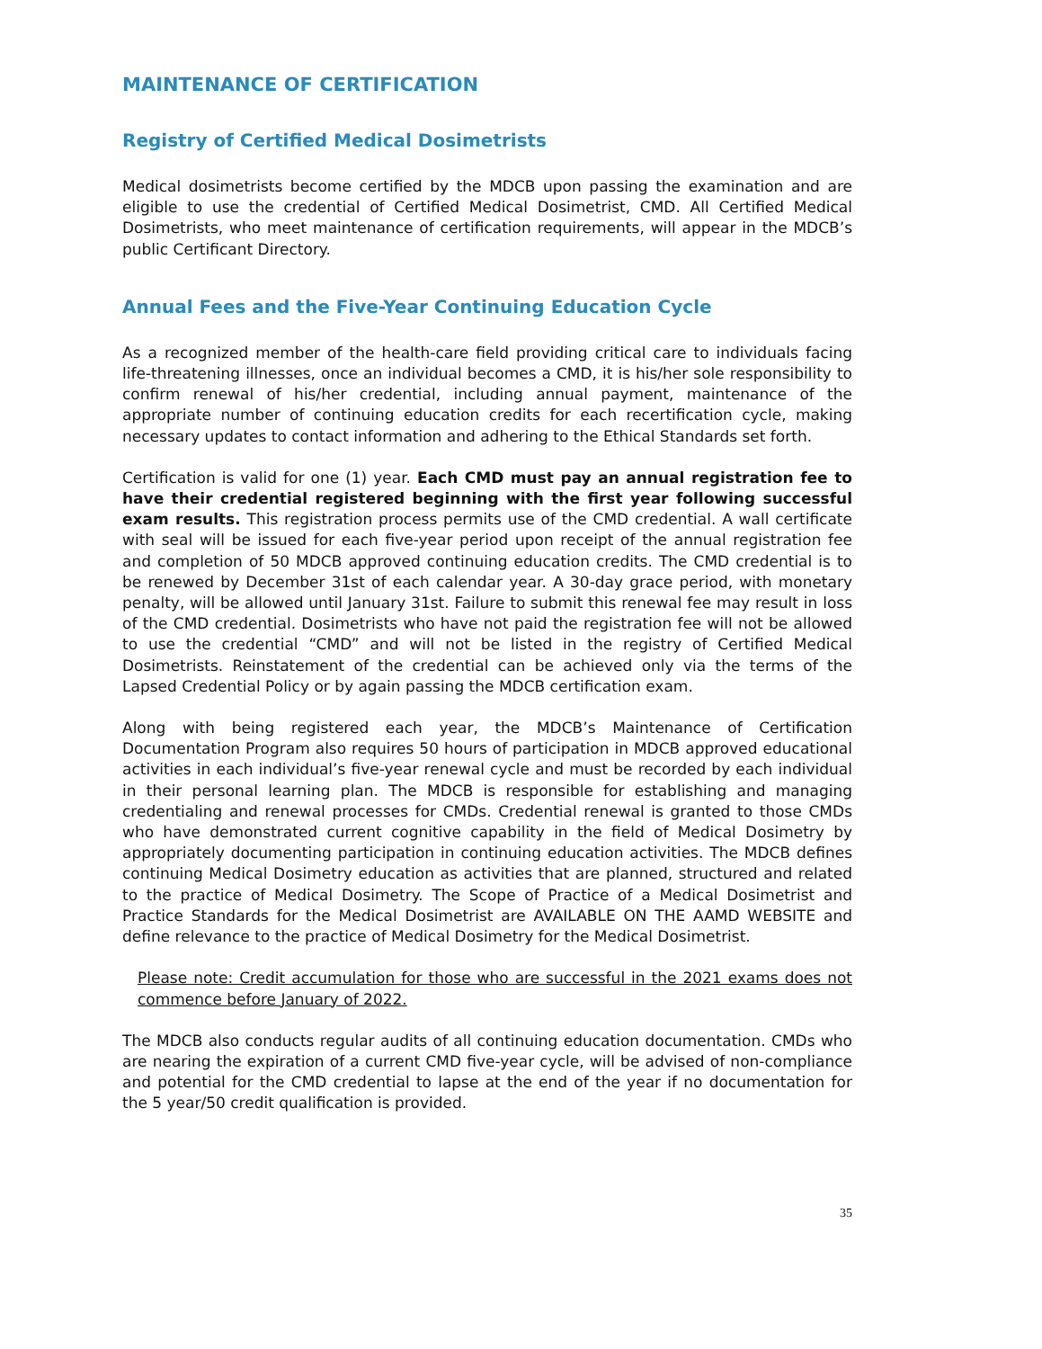MAINTENANCE OF CERTIFICATION
Registry of Certified Medical Dosimetrists
Medical dosimetrists become certified by the MDCB upon passing the examination and are eligible to use the credential of Certified Medical Dosimetrist, CMD. All Certified Medical Dosimetrists, who meet maintenance of certification requirements, will appear in the MDCB’s public Certificant Directory.
Annual Fees and the Five-Year Continuing Education Cycle
As a recognized member of the health-care field providing critical care to individuals facing life-threatening illnesses, once an individual becomes a CMD, it is his/her sole responsibility to confirm renewal of his/her credential, including annual payment, maintenance of the appropriate number of continuing education credits for each recertification cycle, making necessary updates to contact information and adhering to the Ethical Standards set forth.
Certification is valid for one (1) year. Each CMD must pay an annual registration fee to have their credential registered beginning with the first year following successful exam results. This registration process permits use of the CMD credential. A wall certificate with seal will be issued for each five-year period upon receipt of the annual registration fee and completion of 50 MDCB approved continuing education credits. The CMD credential is to be renewed by December 31st of each calendar year. A 30-day grace period, with monetary penalty, will be allowed until January 31st. Failure to submit this renewal fee may result in loss of the CMD credential. Dosimetrists who have not paid the registration fee will not be allowed to use the credential “CMD” and will not be listed in the registry of Certified Medical Dosimetrists. Reinstatement of the credential can be achieved only via the terms of the Lapsed Credential Policy or by again passing the MDCB certification exam.
Along with being registered each year, the MDCB’s Maintenance of Certification Documentation Program also requires 50 hours of participation in MDCB approved educational activities in each individual’s five-year renewal cycle and must be recorded by each individual in their personal learning plan. The MDCB is responsible for establishing and managing credentialing and renewal processes for CMDs. Credential renewal is granted to those CMDs who have demonstrated current cognitive capability in the field of Medical Dosimetry by appropriately documenting participation in continuing education activities. The MDCB defines continuing Medical Dosimetry education as activities that are planned, structured and related to the practice of Medical Dosimetry. The Scope of Practice of a Medical Dosimetrist and Practice Standards for the Medical Dosimetrist are AVAILABLE ON THE AAMD WEBSITE and define relevance to the practice of Medical Dosimetry for the Medical Dosimetrist.
Please note: Credit accumulation for those who are successful in the 2021 exams does not commence before January of 2022.
The MDCB also conducts regular audits of all continuing education documentation. CMDs who are nearing the expiration of a current CMD five-year cycle, will be advised of non-compliance and potential for the CMD credential to lapse at the end of the year if no documentation for the 5 year/50 credit qualification is provided.
35